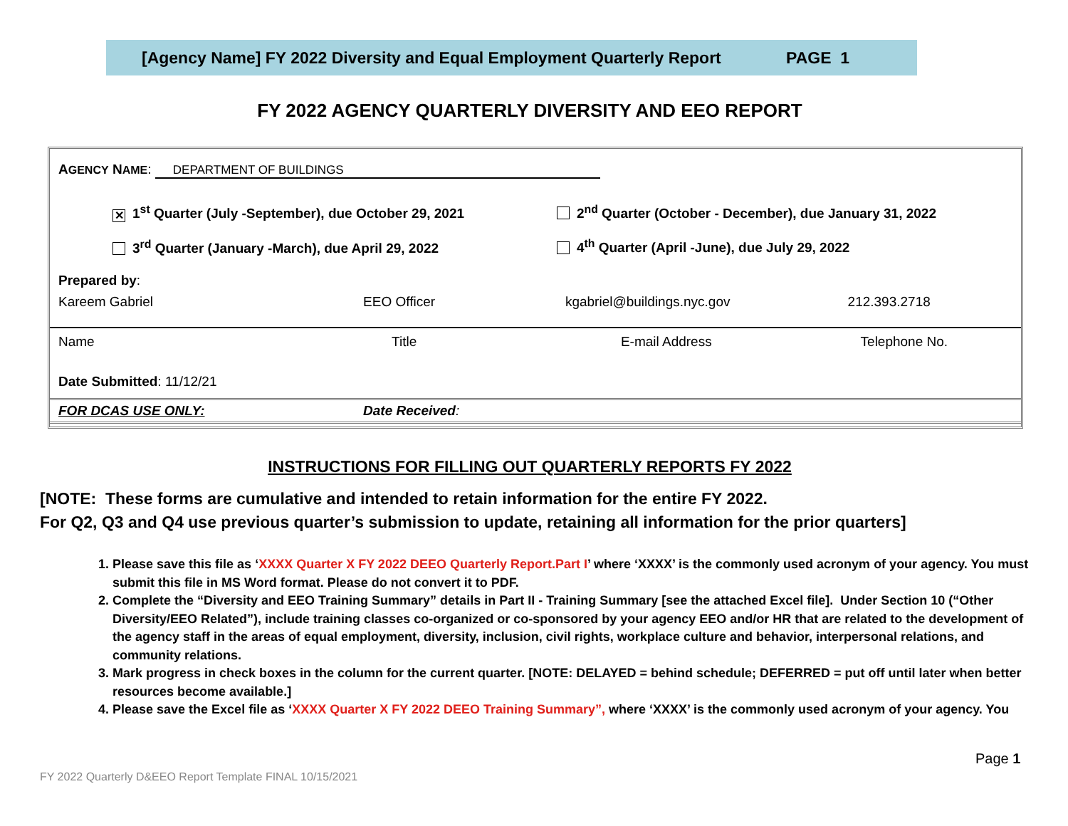[Agency Name] FY 2022 Diversity and Equal Employment Quarterly Report PAGE 1
FY 2022 AGENCY QUARTERLY DIVERSITY AND EEO REPORT
| A GENCY N AME : DEPARTMENT OF BUILDINGS | | | |
| ✕ 1<sup>st</sup> Quarter (July -September), due October 29, 2021 3<sup>rd</sup> Quarter (January -March), due April 29, 2022 | | 2<sup>nd</sup> Quarter (October - December), due January 31, 2022 4<sup>th</sup> Quarter (April -June), due July 29, 2022 | |
| Prepared by : | | | |
| Kareem Gabriel | EEO Officer | kgabriel@buildings.nyc.gov | 212.393.2718 |
| Name | Title | E-mail Address | Telephone No. |
| Date Submitted : 11/12/21 | | | |
| FOR DCAS USE ONLY: | Date Received : | | |
INSTRUCTIONS FOR FILLING OUT QUARTERLY REPORTS FY 2022
[NOTE: These forms are cumulative and intended to retain information for the entire FY 2022.
For Q2, Q3 and Q4 use previous quarter’s submission to update, retaining all information for the prior quarters]
1. Please save this file as ‘XXXX Quarter X FY 2022 DEEO Quarterly Report.Part I’ where ‘XXXX’ is the commonly used acronym of your agency. You must submit this file in MS Word format. Please do not convert it to PDF.
2. Complete the “Diversity and EEO Training Summary” details in Part II - Training Summary [see the attached Excel file]. Under Section 10 (“Other Diversity/EEO Related”), include training classes co-organized or co-sponsored by your agency EEO and/or HR that are related to the development of the agency staff in the areas of equal employment, diversity, inclusion, civil rights, workplace culture and behavior, interpersonal relations, and community relations.
3. Mark progress in check boxes in the column for the current quarter. [NOTE: DELAYED = behind schedule; DEFERRED = put off until later when better resources become available.]
4. Please save the Excel file as ‘XXXX Quarter X FY 2022 DEEO Training Summary”, where ‘XXXX’ is the commonly used acronym of your agency. You
Page 1
FY 2022 Quarterly D&EEO Report Template FINAL 10/15/2021